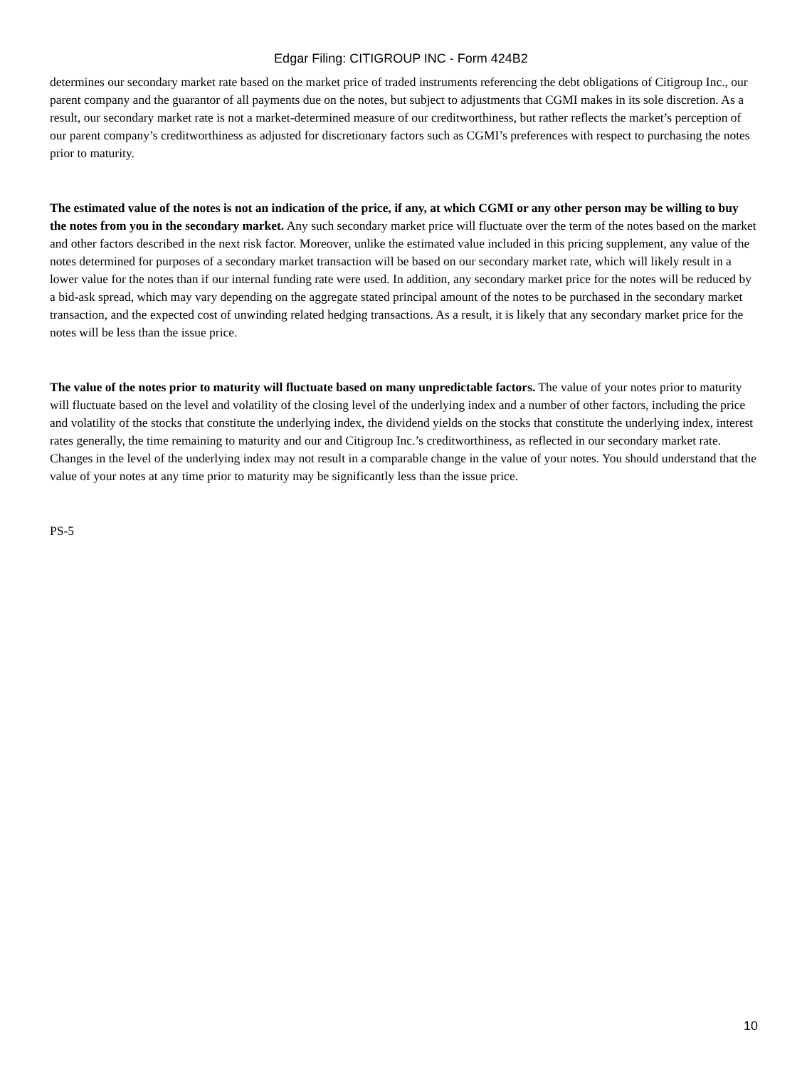Edgar Filing: CITIGROUP INC - Form 424B2
determines our secondary market rate based on the market price of traded instruments referencing the debt obligations of Citigroup Inc., our parent company and the guarantor of all payments due on the notes, but subject to adjustments that CGMI makes in its sole discretion. As a result, our secondary market rate is not a market-determined measure of our creditworthiness, but rather reflects the market’s perception of our parent company’s creditworthiness as adjusted for discretionary factors such as CGMI’s preferences with respect to purchasing the notes prior to maturity.
The estimated value of the notes is not an indication of the price, if any, at which CGMI or any other person may be willing to buy the notes from you in the secondary market. Any such secondary market price will fluctuate over the term of the notes based on the market and other factors described in the next risk factor. Moreover, unlike the estimated value included in this pricing supplement, any value of the notes determined for purposes of a secondary market transaction will be based on our secondary market rate, which will likely result in a lower value for the notes than if our internal funding rate were used. In addition, any secondary market price for the notes will be reduced by a bid-ask spread, which may vary depending on the aggregate stated principal amount of the notes to be purchased in the secondary market transaction, and the expected cost of unwinding related hedging transactions. As a result, it is likely that any secondary market price for the notes will be less than the issue price.
The value of the notes prior to maturity will fluctuate based on many unpredictable factors. The value of your notes prior to maturity will fluctuate based on the level and volatility of the closing level of the underlying index and a number of other factors, including the price and volatility of the stocks that constitute the underlying index, the dividend yields on the stocks that constitute the underlying index, interest rates generally, the time remaining to maturity and our and Citigroup Inc.’s creditworthiness, as reflected in our secondary market rate. Changes in the level of the underlying index may not result in a comparable change in the value of your notes. You should understand that the value of your notes at any time prior to maturity may be significantly less than the issue price.
PS-5
10